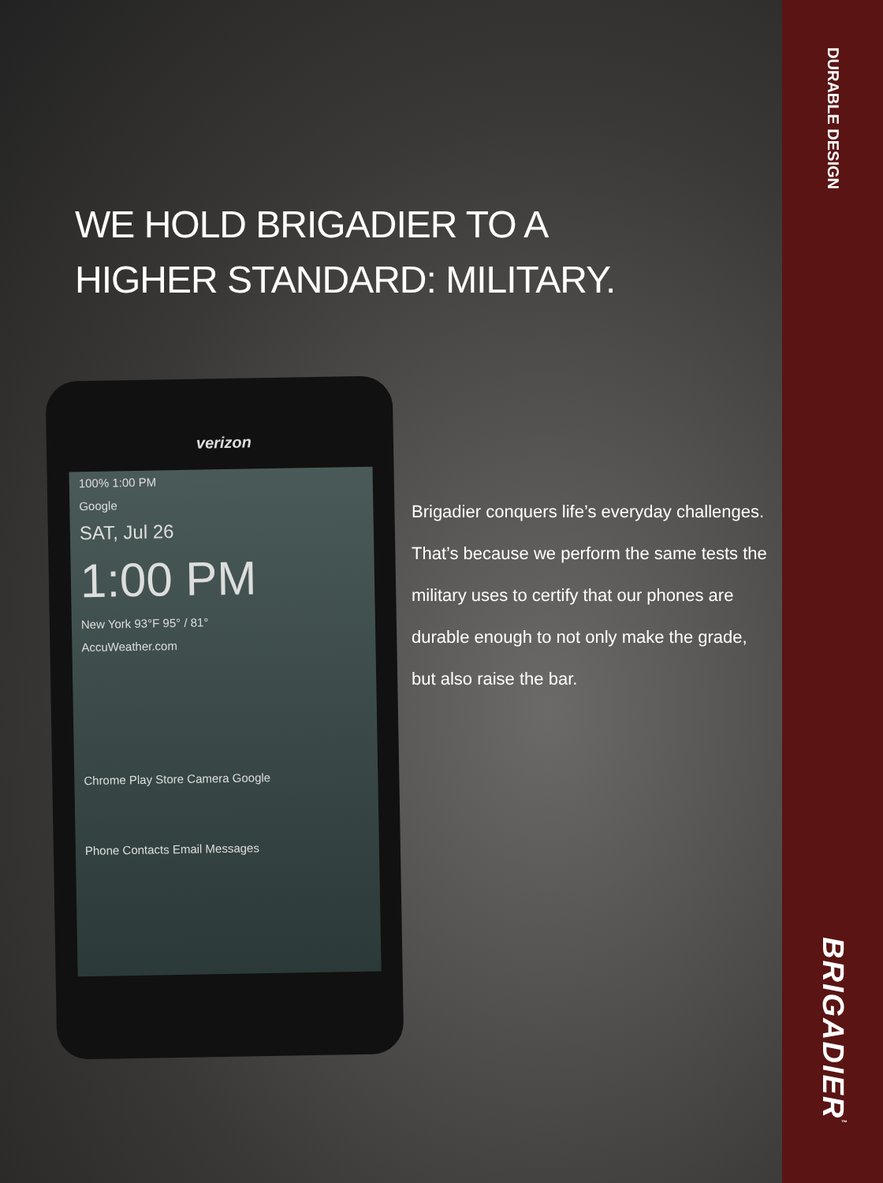WE HOLD BRIGADIER TO A
HIGHER STANDARD: MILITARY.
verizon
100% 1:00 PM
Google
SAT, Jul 26
1:00 PM
New York 93°F 95° / 81°
AccuWeather.com
Chrome Play Store Camera Google
Phone Contacts Email Messages
Brigadier conquers life’s everyday challenges. That’s because we perform the same tests the military uses to certify that our phones are durable enough to not only make the grade, but also raise the bar.
DURABLE DESIGN
BRIGADIER<sup>™</sup>